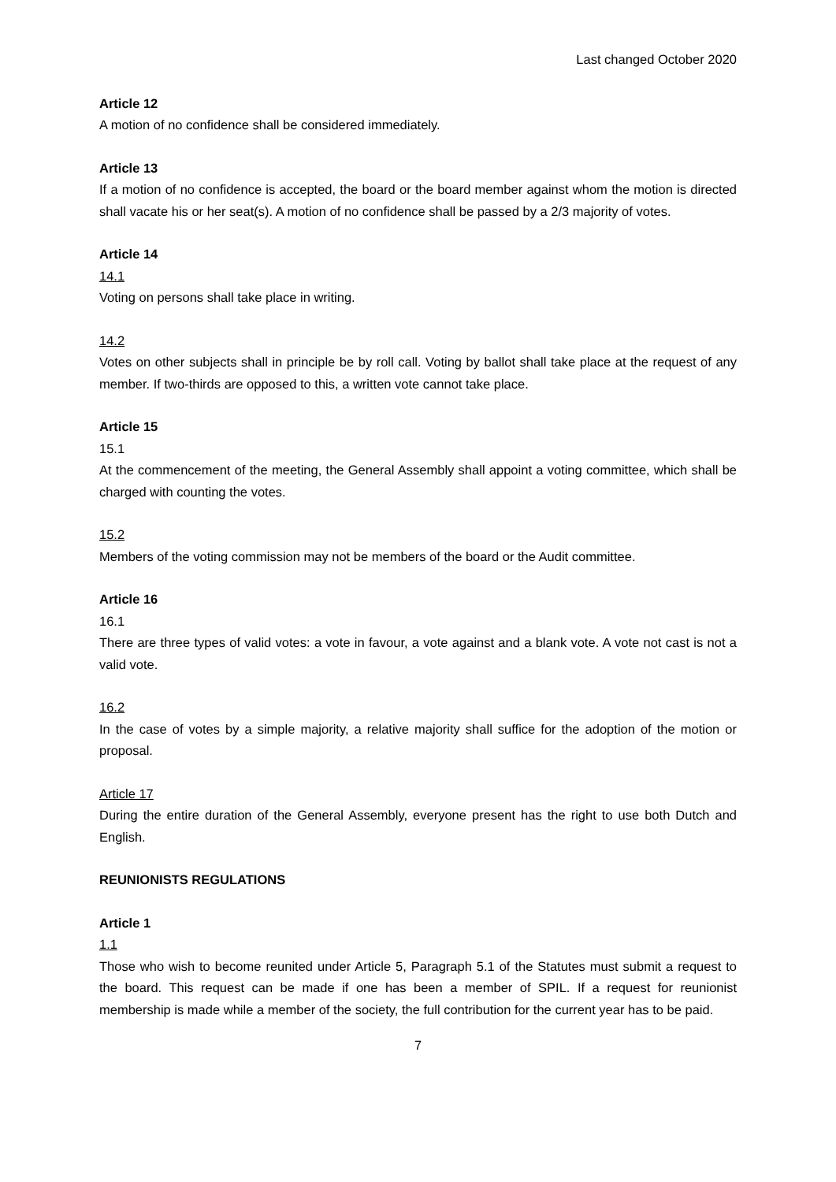Last changed October 2020
Article 12
A motion of no confidence shall be considered immediately.
Article 13
If a motion of no confidence is accepted, the board or the board member against whom the motion is directed shall vacate his or her seat(s). A motion of no confidence shall be passed by a 2/3 majority of votes.
Article 14
14.1
Voting on persons shall take place in writing.
14.2
Votes on other subjects shall in principle be by roll call. Voting by ballot shall take place at the request of any member. If two-thirds are opposed to this, a written vote cannot take place.
Article 15
15.1
At the commencement of the meeting, the General Assembly shall appoint a voting committee, which shall be charged with counting the votes.
15.2
Members of the voting commission may not be members of the board or the Audit committee.
Article 16
16.1
There are three types of valid votes: a vote in favour, a vote against and a blank vote. A vote not cast is not a valid vote.
16.2
In the case of votes by a simple majority, a relative majority shall suffice for the adoption of the motion or proposal.
Article 17
During the entire duration of the General Assembly, everyone present has the right to use both Dutch and English.
REUNIONISTS REGULATIONS
Article 1
1.1
Those who wish to become reunited under Article 5, Paragraph 5.1 of the Statutes must submit a request to the board. This request can be made if one has been a member of SPIL. If a request for reunionist membership is made while a member of the society, the full contribution for the current year has to be paid.
7